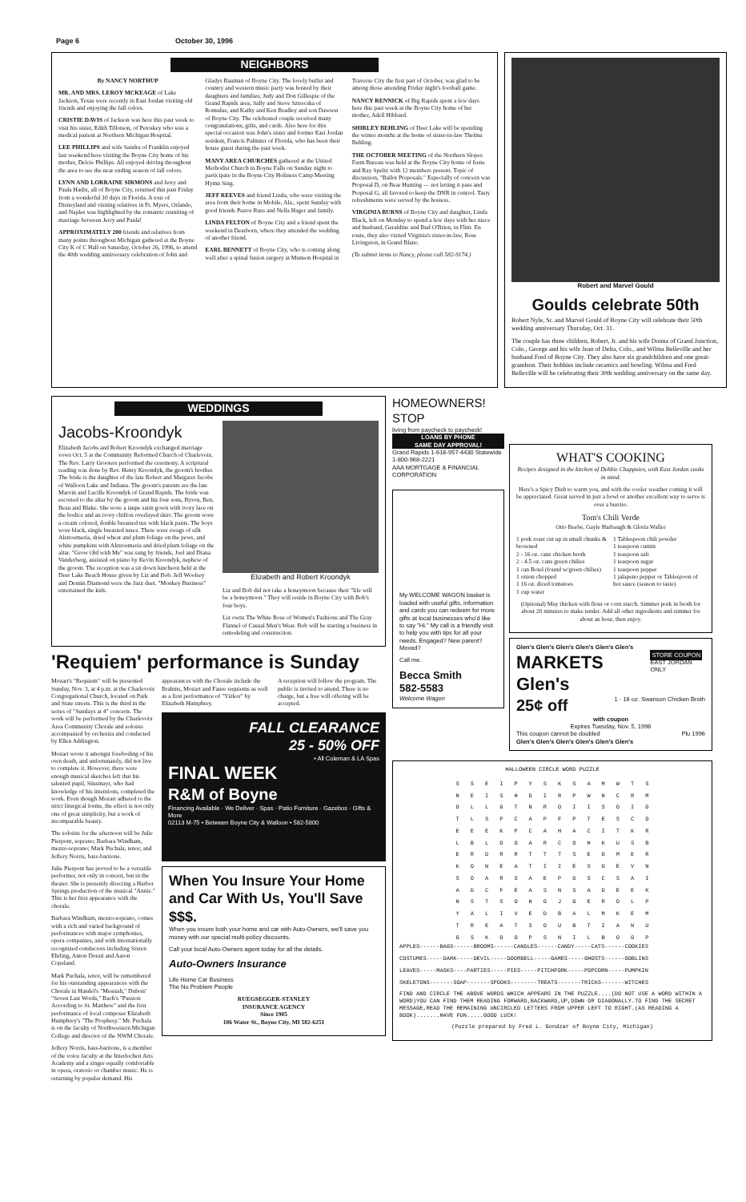Page 6 October 30, 1996
NEIGHBORS
By NANCY NORTHUP
MR. AND MRS. LEROY MCKEAGE of Lake Jackson, Texas were recently in East Jordan visiting old friends and enjoying the fall colors.
CRISTIE DAVIS of Jackson was here this past week to visit his sister, Edith Tillotson, of Petoskey who was a medical patient at Northern Michigan Hospital.
LEE PHILLIPS and wife Sandra of Franklin enjoyed last weekend here visiting the Boyne City home of his mother, Delcie Phillips. All enjoyed driving throughout the area to see the near ending season of fall colors.
LYNN AND LORRAINE SIRMONS and Jerry and Paula Hadix, all of Boyne City, returned this past Friday from a wonderful 10 days in Florida. A tour of Disneyland and visiting relatives in Ft. Myers, Orlando, and Naples was highlighted by the romantic reuniting of marriage between Jerry and Paula!
APPROXIMATELY 200 friends and relatives from many points throughout Michigan gathered at the Boyne City K of C Hall on Saturday, October 26, 1996, to attend the 40th wedding anniversary celebration of John and Gladys Bauman of Boyne City. The lovely buffet and country and western music party was hosted by their daughters and families; Judy and Don Gillespie of the Grand Rapids area, Sally and Steve Sztrecska of Romulus, and Kathy and Ken Bradley and son Dawson of Boyne City. The celebrated couple received many congratulations, gifts, and cards. Also here for this special occasion was John's sister and former East Jordan resident, Francis Palmiter of Florida, who has been their house guest during the past week.
MANY AREA CHURCHES gathered at the United Methodist Church in Boyne Falls on Sunday night to participate in the Boyne City Holiness Camp Meeting Hymn Sing.
JEFF REEVES and friend Linda, who were visiting the area from their home in Mobile, Ala., spent Sunday with good friends Pastor Russ and Nella Hager and family.
LINDA FELTON of Boyne City and a friend spent the weekend in Dearborn, where they attended the wedding of another friend.
EARL BENNETT of Boyne City, who is coming along well after a spinal fusion surgery at Munson Hospital in Traverse City the first part of October, was glad to be among those attending Friday night's football game.
NANCY RENNICK of Big Rapids spent a few days here this past week at the Boyne City home of her mother, Adell Hibbard.
SHIRLEY BEHLING of Deer Lake will be spending the winter months at the home of sister-in-law Thelma Behling.
THE OCTOBER MEETING of the Northern Slopes Farm Bureau was held at the Boyne City home of Irene and Ray Speltz with 12 members present. Topic of discussion, "Ballot Proposals." Especially of concern was Proposal D, on Bear Hunting — not letting it pass and Proposal G, all favored to keep the DNR in control. Tasty refreshments were served by the hostess.
VIRGINIA BURNS of Boyne City and daughter, Linda Black, left on Monday to spend a few days with her niece and husband, Geraldine and Bud O'Brien, in Flint. En route, they also visited Virginia's sister-in-law, Rose Livingston, in Grand Blanc.
(To submit items to Nancy, please call 582-9174.)
Robert and Marvel Gould
Goulds celebrate 50th
Robert Nyle, Sr. and Marvel Gould of Boyne City will celebrate their 50th wedding anniversary Thursday, Oct. 31.
The couple has three children, Robert, Jr. and his wife Donna of Grand Junction, Colo., George and his wife Jean of Delta, Colo., and Wilma Belleville and her husband Fred of Boyne City. They also have six grandchildren and one great-grandson. Their hobbies include ceramics and bowling. Wilma and Fred Belleville will be celebrating their 30th wedding anniversary on the same day.
WEDDINGS
Jacobs-Kroondyk
Elizabeth Jacobs and Robert Kroondyk exchanged marriage vows Oct. 5 at the Community Reformed Church of Charlevoix. The Rev. Larry Grooters performed the ceremony. A scriptural reading was done by Rev. Henry Kroondyk, the groom's brother. The bride is the daughter of the late Robert and Margaret Jacobs of Walloon Lake and Indiana. The groom's parents are the late Marvin and Lucille Kroondyk of Grand Rapids. The bride was escorted to the altar by the groom and his four sons, Byron, Ben, Beau and Blake. She wore a taupe satin gown with ivory lace on the bodice and an ivory chiffon overlayed skirt. The groom wore a cream colored, double breasted tux with black pants. The boys wore black, single breasted tuxes. There were swags of silk Alstroemeria, dried wheat and plum foliage on the pews, and white pumpkins with Alstroemeria and dried plum foliage on the altar. "Grow Old with Me" was sung by friends, Joel and Diana Vanderberg, assisted on piano by Kevin Kroondyk, nephew of the groom. The reception was a sit down luncheon held at the Deer Lake Beach House given by Liz and Bob. Jeff Woolsey and Dennis Diamond were the Jazz duet. "Monkey Business" entertained the kids.
Elizabeth and Robert Kroondyk
Liz and Bob did not take a honeymoon because their "life will be a honeymoon." They will reside in Boyne City with Bob's four boys.
Liz owns The White Rose of Women's Fashions and The Gray Flannel of Casual Men's Wear. Bob will be starting a business in remodeling and construction.
'Requiem' performance is Sunday
Mozart's "Requiem" will be presented Sunday, Nov. 3, at 4 p.m. at the Charlevoix Congregational Church, located on Park and State streets. This is the third in the series of "Sundays at 4" concerts. The work will be performed by the Charlevoix Area Community Chorale and soloists accompanied by orchestra and conducted by Ellen Addington.
Mozart wrote it amongst foreboding of his own death, and unfortunately, did not live to complete it. However, there were enough musical sketches left that his talented pupil, Süssmayr, who had knowledge of his intentions, completed the work. Even though Mozart adhered to the strict liturgical forms, the effect is not only one of great simplicity, but a work of incomparable beauty.
The soloists for the afternoon will be Julie Pierpont, soprano; Barbara Windham, mezzo-soprano; Mark Puchala, tenor; and Jeffery Norris, bass-baritone.
Julie Pierpont has proved to be a versatile performer, not only in concert, but in the theater. She is presently directing a Harbor Springs production of the musical "Annie." This is her first appearance with the chorale.
Barbara Windham, mezzo-soprano, comes with a rich and varied background of performances with major symphonies, opera companies, and with internationally recognized conductors including Sixten Ehrling, Anton Dorati and Aaron Copeland.
Mark Puchala, tenor, will be remembered for his outstanding appearances with the Chorale in Handel's "Messiah," Dubois' "Seven Last Words," Bach's "Passion According to St. Matthew" and the first performance of local composer Elizabeth Humphrey's "The Prophesy." Mr. Puchala is on the faculty of Northwestern Michigan College and director of the NWM Chorale.
Jeffery Norris, bass-baritone, is a member of the voice faculty at the Interlochen Arts Academy and a singer equally comfortable in opera, oratorio or chamber music. He is returning by popular demand. His
appearances with the Chorale include the Brahms, Mozart and Faure requiems as well as a first performance of "Yizkor" by Elizabeth Humphrey.
A reception will follow the program. The public is invited to attend. There is no charge, but a free will offering will be accepted.
FALL CLEARANCE
25 - 50% OFF
• All Coleman & LA Spas
FINAL WEEK
R&M of Boyne
Financing Available · We Deliver · Spas · Patio Furniture · Gazebos · Gifts & More
02113 M-75 • Between Boyne City & Walloon • 582-5800
When You Insure Your Home and Car With Us, You'll Save $$$.
When you insure both your home and car with Auto-Owners, we'll save you money with our special multi-policy discounts.
Call your local Auto-Owners agent today for all the details.
Auto-Owners Insurance
Life Home Car Business
The No Problem People
RUEGSEGGER-STANLEY
INSURANCE AGENCY
Since 1905
106 Water St., Boyne City, MI 582-6251
HOMEOWNERS! STOP
living from paycheck to paycheck!
LOANS BY PHONE
SAME DAY APPROVAL!
Grand Rapids 1-616-957-4430 Statewide 1-800-968-2221
AAA MORTGAGE & FINANCIAL CORPORATION
My WELCOME WAGON basket is loaded with useful gifts, information and cards you can redeem for more gifts at local businesses who'd like to say "Hi." My call is a friendly visit to help you with tips for all your needs. Engaged? New parent? Moved?
Call me.
Becca Smith
582-5583
Welcome Wagon
WHAT'S COOKING
Recipes designed in the kitchen of Debbie Chappuies, with East Jordan cooks in mind.
Here's a Spicy Dish to warm you, and with the cooler weather coming it will be appreciated. Great served in just a bowl or another excellent way to serve is over a burrito.
Tom's Chili Verde
Otto Beebe, Gayle Harbaugh & Gloria Waller
1 pork roast cut up in small chunks & browned
2 - 16 oz. cans chicken broth
2 - 4.5 oz. cans green chilies
1 can Rotel (found w/green chilies)
1 onion chopped
1 16 oz. diced tomatoes
1 cup water
1 Tablespoon chili powder
1 teaspoon cumin
1 teaspoon salt
1 teaspoon sugar
1 teaspoon pepper
1 jalapeno pepper or Tablespoon of hot sauce (season to taste)
(Optional) May thicken with flour or corn starch. Simmer pork in broth for about 20 minutes to make tender. Add all other ingredients and simmer for about an hour, then enjoy.
Glen's Glen's Glen's Glen's Glen's Glen's
MARKETS Glen's STORE COUPON
EAST JORDAN ONLY
25¢ off 1 - 16 oz. Swanson Chicken Broth
with coupon
Expires Tuesday, Nov. 5, 1996
This coupon cannot be doubled Plu 1996
Glen's Glen's Glen's Glen's Glen's Glen's
HALLOWEEN CIRCLE WORD PUZZLE
| S | S | E | I | P | Y | S | K | S | A | M | W | T | S |
| N | E | I | S | H | D | I | R | P | W | N | C | R | M |
| O | L | L | G | T | N | R | O | I | I | S | O | I | O |
| T | L | S | P | C | A | P | F | P | T | E | S | C | O |
| E | E | E | K | P | C | A | H | A | C | I | T | K | R |
| L | B | L | O | O | A | R | C | O | H | K | U | S | B |
| E | R | D | R | R | T | T | T | S | E | O | M | E | R |
| K | O | N | E | A | T | I | I | E | S | O | E | V | N |
| S | O | A | R | S | A | E | P | D | S | C | S | A | I |
| A | D | C | F | E | A | S | N | S | A | D | E | E | K |
| N | S | T | S | O | H | G | J | G | E | R | O | L | P |
| Y | A | L | I | V | E | D | B | A | L | M | K | E | M |
| T | R | E | A | T | S | O | U | B | T | I | A | N | U |
| G | S | K | O | O | P | S | N | I | L | B | O | G | P |
APPLES------BAGS------BROOMS------CANDLES------CANDY-----CATS------COOKIES
COSTUMES-----DARK-----DEVIL-----DOORBELL-----GAMES-----GHOSTS------GOBLINS
LEAVES-----MASKS----PARTIES-----PIES-----PITCHFORK-----POPCORN-----PUMPKIN
SKELETONS-------SOAP-------SPOOKS--------TREATS-------TRICKS-------WITCHES
FIND AND CIRCLE THE ABOVE WORDS WHICH APPEARS IN THE PUZZLE....(DO NOT USE A WORD WITHIN A WORD)YOU CAN FIND THEM READING FORWARD,BACKWARD,UP,DOWN OR DIAGONALLY.TO FIND THE SECRET MESSAGE,READ THE REMAINING UNCIRCLED LETTERS FROM UPPER LEFT TO RIGHT.(AS READING A BOOK).......HAVE FUN.....GOOD LUCK!
(Puzzle prepared by Fred L. Gondzar of Boyne City, Michigan)